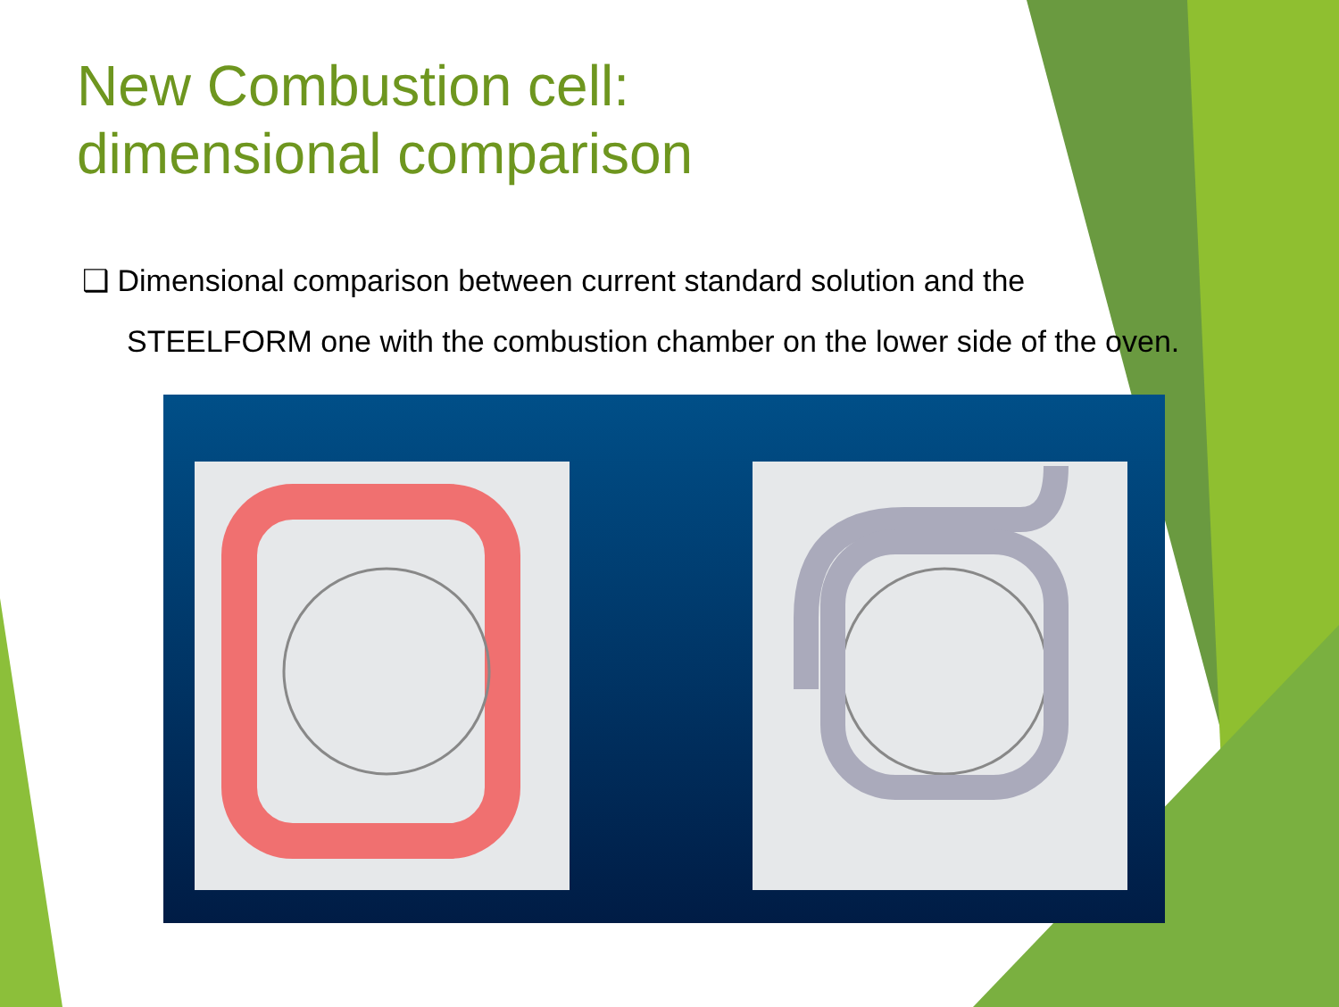New Combustion cell:
dimensional comparison
❑ Dimensional comparison between current standard solution and the
STEELFORM one with the combustion chamber on the lower side of the oven.